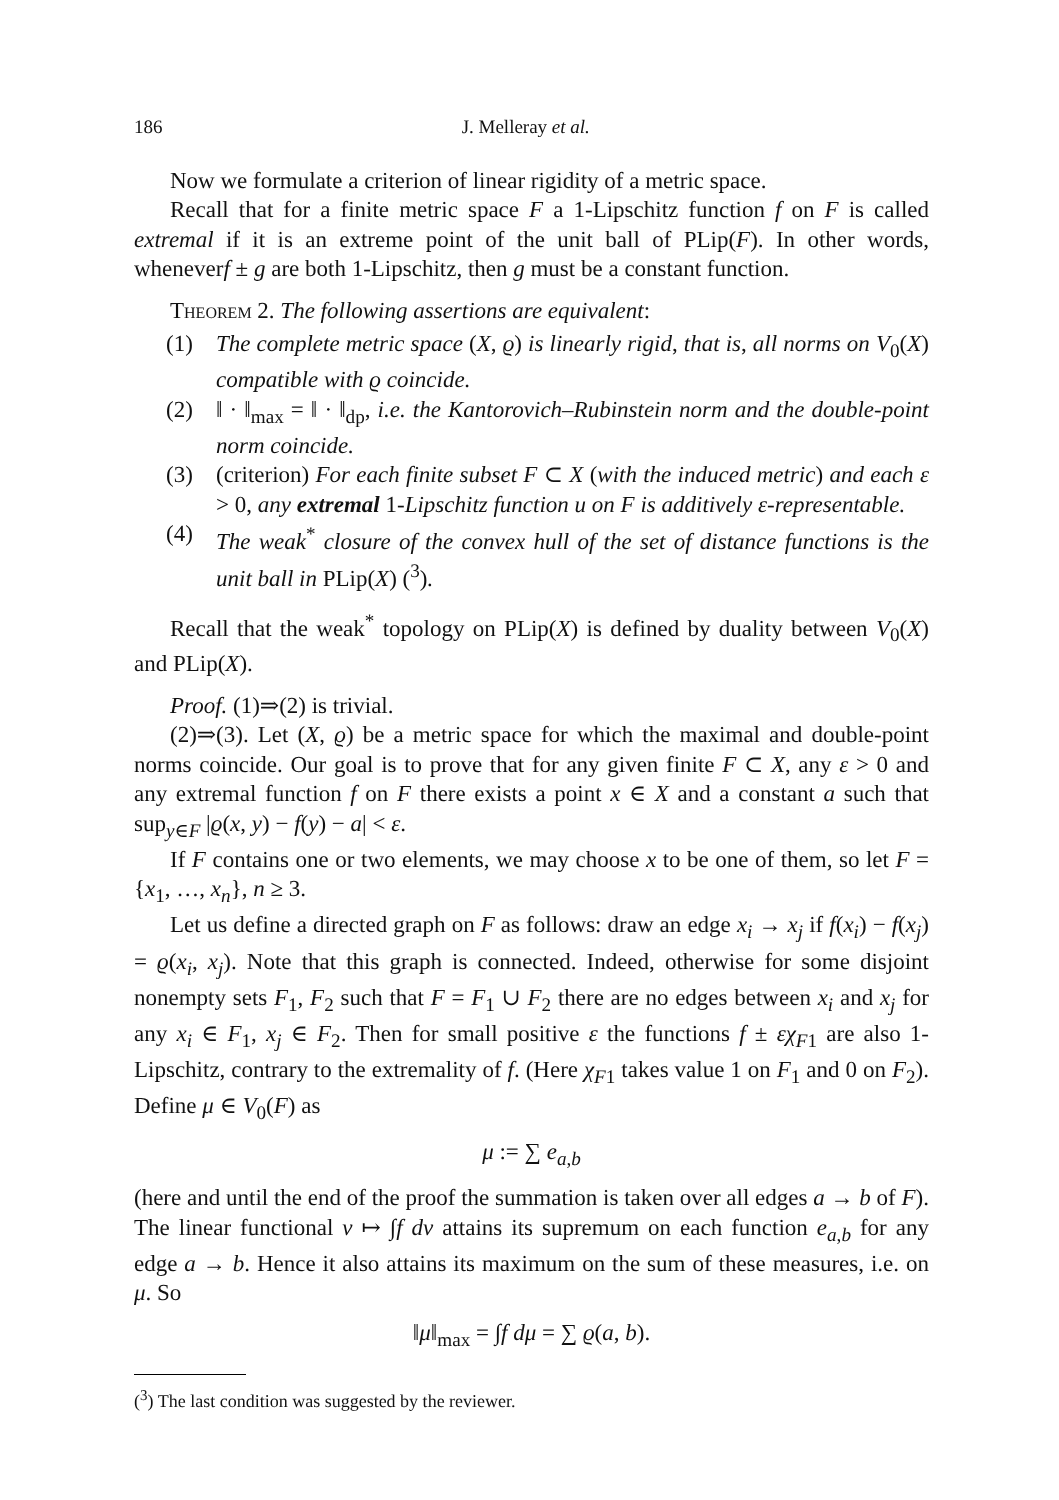186 J. Melleray et al.
Now we formulate a criterion of linear rigidity of a metric space.
Recall that for a finite metric space F a 1-Lipschitz function f on F is called extremal if it is an extreme point of the unit ball of PLip(F). In other words, wheneverf ± g are both 1-Lipschitz, then g must be a constant function.
Theorem 2. The following assertions are equivalent:
(1) The complete metric space (X, ϱ) is linearly rigid, that is, all norms on V<sub>0</sub>(X) compatible with ϱ coincide.
(2) ‖ · ‖<sub>max</sub> = ‖ · ‖<sub>dp</sub>, i.e. the Kantorovich–Rubinstein norm and the double-point norm coincide.
(3) (criterion) For each finite subset F ⊂ X (with the induced metric) and each ε > 0, any extremal 1-Lipschitz function u on F is additively ε-representable.
(4) The weak<sup>*</sup> closure of the convex hull of the set of distance functions is the unit ball in PLip(X) (<sup>3</sup>).
Recall that the weak<sup>*</sup> topology on PLip(X) is defined by duality between V<sub>0</sub>(X) and PLip(X).
Proof. (1)⇒(2) is trivial.
(2)⇒(3). Let (X, ϱ) be a metric space for which the maximal and double-point norms coincide. Our goal is to prove that for any given finite F ⊂ X, any ε > 0 and any extremal function f on F there exists a point x ∈ X and a constant a such that sup<sub>y∈F</sub> |ϱ(x, y) − f(y) − a| < ε.
If F contains one or two elements, we may choose x to be one of them, so let F = {x<sub>1</sub>, …, x<sub>n</sub>}, n ≥ 3.
Let us define a directed graph on F as follows: draw an edge x<sub>i</sub> → x<sub>j</sub> if f(x<sub>i</sub>) − f(x<sub>j</sub>) = ϱ(x<sub>i</sub>, x<sub>j</sub>). Note that this graph is connected. Indeed, otherwise for some disjoint nonempty sets F<sub>1</sub>, F<sub>2</sub> such that F = F<sub>1</sub> ∪ F<sub>2</sub> there are no edges between x<sub>i</sub> and x<sub>j</sub> for any x<sub>i</sub> ∈ F<sub>1</sub>, x<sub>j</sub> ∈ F<sub>2</sub>. Then for small positive ε the functions f ± εχ<sub>F1</sub> are also 1-Lipschitz, contrary to the extremality of f. (Here χ<sub>F1</sub> takes value 1 on F<sub>1</sub> and 0 on F<sub>2</sub>). Define μ ∈ V<sub>0</sub>(F) as
μ := ∑ e<sub>a,b</sub>
(here and until the end of the proof the summation is taken over all edges a → b of F). The linear functional ν ↦ ∫f dν attains its supremum on each function e<sub>a,b</sub> for any edge a → b. Hence it also attains its maximum on the sum of these measures, i.e. on μ. So
‖μ‖<sub>max</sub> = ∫f dμ = ∑ ϱ(a, b).
(<sup>3</sup>) The last condition was suggested by the reviewer.